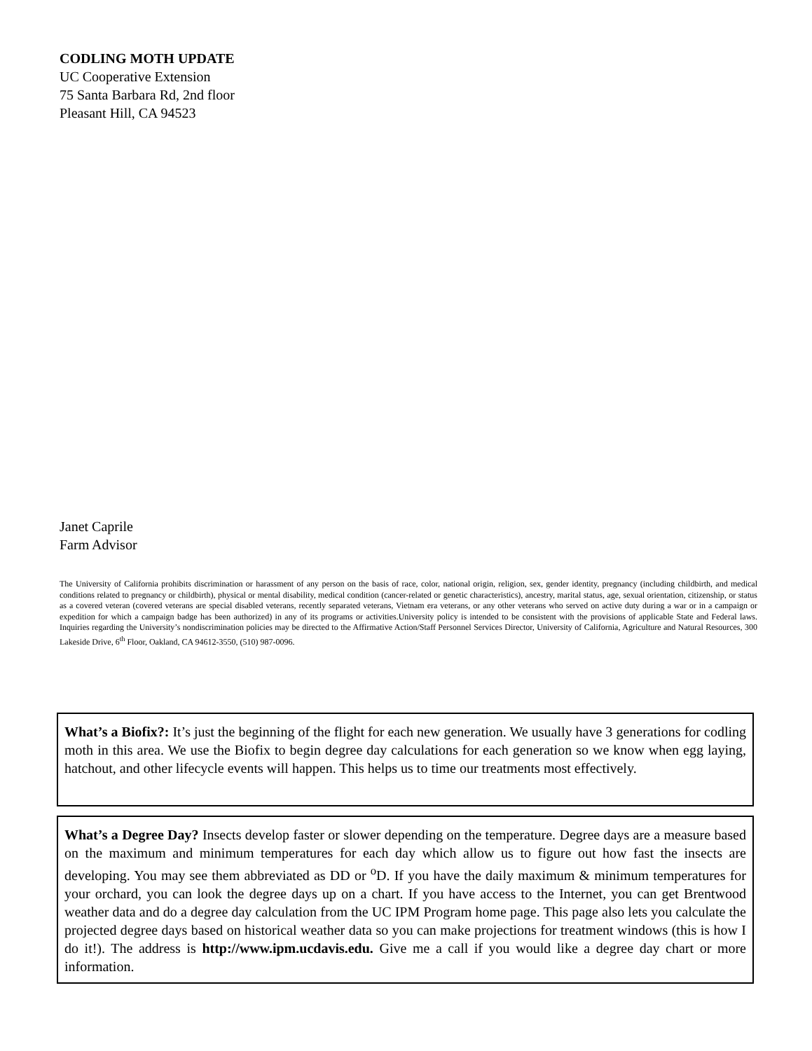CODLING MOTH UPDATE
UC Cooperative Extension
75 Santa Barbara Rd, 2nd floor
Pleasant Hill, CA 94523
Janet Caprile
Farm Advisor
The University of California prohibits discrimination or harassment of any person on the basis of race, color, national origin, religion, sex, gender identity, pregnancy (including childbirth, and medical conditions related to pregnancy or childbirth), physical or mental disability, medical condition (cancer-related or genetic characteristics), ancestry, marital status, age, sexual orientation, citizenship, or status as a covered veteran (covered veterans are special disabled veterans, recently separated veterans, Vietnam era veterans, or any other veterans who served on active duty during a war or in a campaign or expedition for which a campaign badge has been authorized) in any of its programs or activities.University policy is intended to be consistent with the provisions of applicable State and Federal laws. Inquiries regarding the University’s nondiscrimination policies may be directed to the Affirmative Action/Staff Personnel Services Director, University of California, Agriculture and Natural Resources, 300 Lakeside Drive, 6<sup>th</sup> Floor, Oakland, CA 94612-3550, (510) 987-0096.
What’s a Biofix?: It’s just the beginning of the flight for each new generation. We usually have 3 generations for codling moth in this area. We use the Biofix to begin degree day calculations for each generation so we know when egg laying, hatchout, and other lifecycle events will happen. This helps us to time our treatments most effectively.
What’s a Degree Day? Insects develop faster or slower depending on the temperature. Degree days are a measure based on the maximum and minimum temperatures for each day which allow us to figure out how fast the insects are developing. You may see them abbreviated as DD or <sup>o</sup>D. If you have the daily maximum & minimum temperatures for your orchard, you can look the degree days up on a chart. If you have access to the Internet, you can get Brentwood weather data and do a degree day calculation from the UC IPM Program home page. This page also lets you calculate the projected degree days based on historical weather data so you can make projections for treatment windows (this is how I do it!). The address is http://www.ipm.ucdavis.edu. Give me a call if you would like a degree day chart or more information.